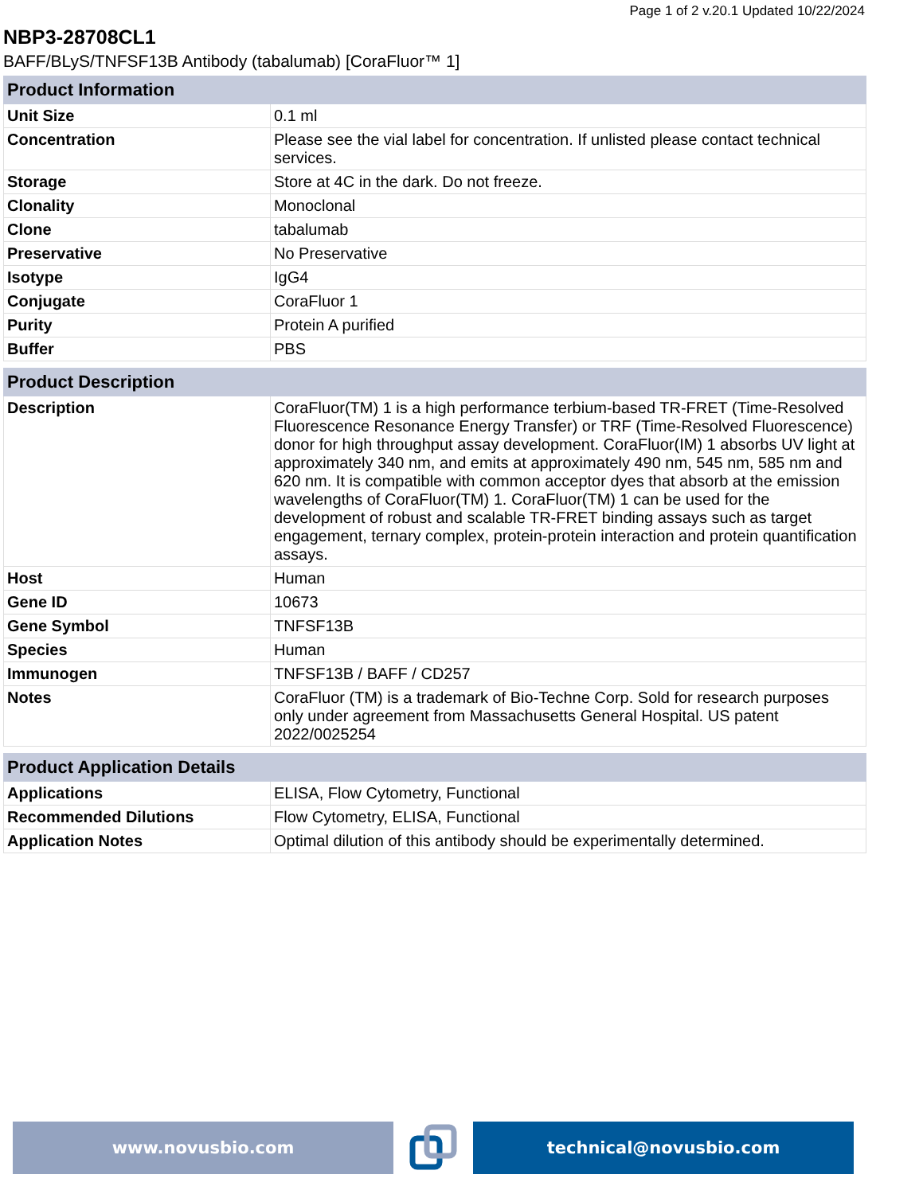Page 1 of 2 v.20.1 Updated 10/22/2024
NBP3-28708CL1
BAFF/BLyS/TNFSF13B Antibody (tabalumab) [CoraFluor™ 1]
| Product Information | |
| --- | --- |
| Unit Size | 0.1 ml |
| Concentration | Please see the vial label for concentration. If unlisted please contact technical services. |
| Storage | Store at 4C in the dark. Do not freeze. |
| Clonality | Monoclonal |
| Clone | tabalumab |
| Preservative | No Preservative |
| Isotype | IgG4 |
| Conjugate | CoraFluor 1 |
| Purity | Protein A purified |
| Buffer | PBS |
| Product Description | |
| --- | --- |
| Description | CoraFluor(TM) 1 is a high performance terbium-based TR-FRET (Time-Resolved Fluorescence Resonance Energy Transfer) or TRF (Time-Resolved Fluorescence) donor for high throughput assay development. CoraFluor(IM) 1 absorbs UV light at approximately 340 nm, and emits at approximately 490 nm, 545 nm, 585 nm and 620 nm. It is compatible with common acceptor dyes that absorb at the emission wavelengths of CoraFluor(TM) 1. CoraFluor(TM) 1 can be used for the development of robust and scalable TR-FRET binding assays such as target engagement, ternary complex, protein-protein interaction and protein quantification assays. |
| Host | Human |
| Gene ID | 10673 |
| Gene Symbol | TNFSF13B |
| Species | Human |
| Immunogen | TNFSF13B / BAFF / CD257 |
| Notes | CoraFluor (TM) is a trademark of Bio-Techne Corp. Sold for research purposes only under agreement from Massachusetts General Hospital. US patent 2022/0025254 |
| Product Application Details | |
| --- | --- |
| Applications | ELISA, Flow Cytometry, Functional |
| Recommended Dilutions | Flow Cytometry, ELISA, Functional |
| Application Notes | Optimal dilution of this antibody should be experimentally determined. |
www.novusbio.com technical@novusbio.com